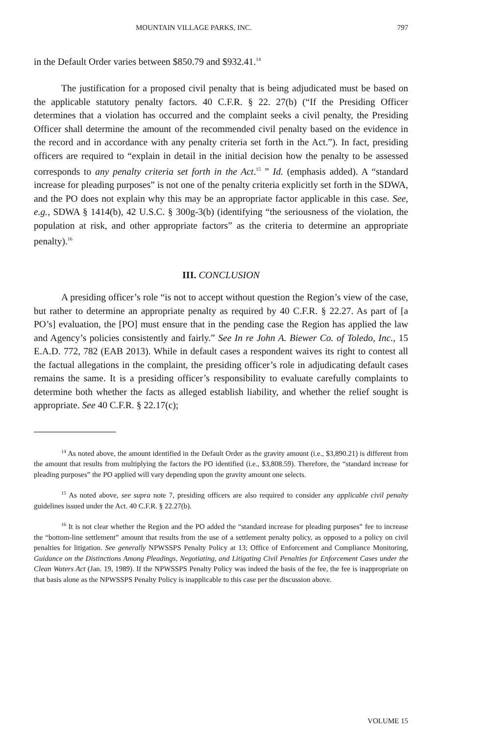MOUNTAIN VILLAGE PARKS, INC. 797
in the Default Order varies between $850.79 and $932.41.<sup>14</sup>
The justification for a proposed civil penalty that is being adjudicated must be based on the applicable statutory penalty factors. 40 C.F.R. § 22. 27(b) (“If the Presiding Officer determines that a violation has occurred and the complaint seeks a civil penalty, the Presiding Officer shall determine the amount of the recommended civil penalty based on the evidence in the record and in accordance with any penalty criteria set forth in the Act.”). In fact, presiding officers are required to “explain in detail in the initial decision how the penalty to be assessed corresponds to any penalty criteria set forth in the Act.<sup>15</sup> ” Id. (emphasis added). A “standard increase for pleading purposes” is not one of the penalty criteria explicitly set forth in the SDWA, and the PO does not explain why this may be an appropriate factor applicable in this case. See, e.g., SDWA § 1414(b), 42 U.S.C. § 300g-3(b) (identifying “the seriousness of the violation, the population at risk, and other appropriate factors” as the criteria to determine an appropriate penalty).<sup>16</sup>
III. CONCLUSION
A presiding officer’s role “is not to accept without question the Region’s view of the case, but rather to determine an appropriate penalty as required by 40 C.F.R. § 22.27. As part of [a PO’s] evaluation, the [PO] must ensure that in the pending case the Region has applied the law and Agency’s policies consistently and fairly.” See In re John A. Biewer Co. of Toledo, Inc., 15 E.A.D. 772, 782 (EAB 2013). While in default cases a respondent waives its right to contest all the factual allegations in the complaint, the presiding officer’s role in adjudicating default cases remains the same. It is a presiding officer’s responsibility to evaluate carefully complaints to determine both whether the facts as alleged establish liability, and whether the relief sought is appropriate. See 40 C.F.R. § 22.17(c);
<sup>14</sup> As noted above, the amount identified in the Default Order as the gravity amount (i.e., $3,890.21) is different from the amount that results from multiplying the factors the PO identified (i.e., $3,808.59). Therefore, the “standard increase for pleading purposes” the PO applied will vary depending upon the gravity amount one selects.
<sup>15</sup> As noted above, see supra note 7, presiding officers are also required to consider any applicable civil penalty guidelines issued under the Act. 40 C.F.R. § 22.27(b).
<sup>16</sup> It is not clear whether the Region and the PO added the “standard increase for pleading purposes” fee to increase the “bottom-line settlement” amount that results from the use of a settlement penalty policy, as opposed to a policy on civil penalties for litigation. See generally NPWSSPS Penalty Policy at 13; Office of Enforcement and Compliance Monitoring, Guidance on the Distinctions Among Pleadings, Negotiating, and Litigating Civil Penalties for Enforcement Cases under the Clean Waters Act (Jan. 19, 1989). If the NPWSSPS Penalty Policy was indeed the basis of the fee, the fee is inappropriate on that basis alone as the NPWSSPS Penalty Policy is inapplicable to this case per the discussion above.
VOLUME 15